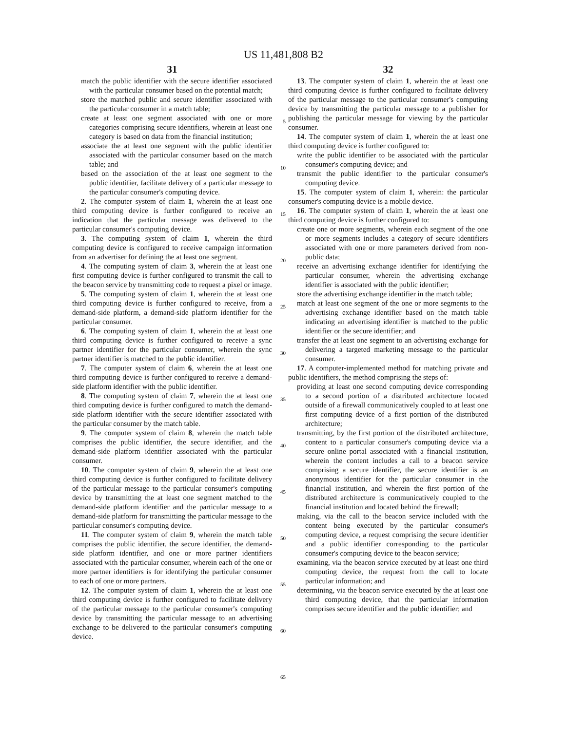US 11,481,808 B2
31
match the public identifier with the secure identifier associated with the particular consumer based on the potential match;
store the matched public and secure identifier associated with the particular consumer in a match table;
create at least one segment associated with one or more categories comprising secure identifiers, wherein at least one category is based on data from the financial institution;
associate the at least one segment with the public identifier associated with the particular consumer based on the match table; and
based on the association of the at least one segment to the public identifier, facilitate delivery of a particular message to the particular consumer's computing device.
2. The computer system of claim 1, wherein the at least one third computing device is further configured to receive an indication that the particular message was delivered to the particular consumer's computing device.
3. The computing system of claim 1, wherein the third computing device is configured to receive campaign information from an advertiser for defining the at least one segment.
4. The computing system of claim 3, wherein the at least one first computing device is further configured to transmit the call to the beacon service by transmitting code to request a pixel or image.
5. The computing system of claim 1, wherein the at least one third computing device is further configured to receive, from a demand-side platform, a demand-side platform identifier for the particular consumer.
6. The computing system of claim 1, wherein the at least one third computing device is further configured to receive a sync partner identifier for the particular consumer, wherein the sync partner identifier is matched to the public identifier.
7. The computer system of claim 6, wherein the at least one third computing device is further configured to receive a demand-side platform identifier with the public identifier.
8. The computing system of claim 7, wherein the at least one third computing device is further configured to match the demand-side platform identifier with the secure identifier associated with the particular consumer by the match table.
9. The computer system of claim 8, wherein the match table comprises the public identifier, the secure identifier, and the demand-side platform identifier associated with the particular consumer.
10. The computer system of claim 9, wherein the at least one third computing device is further configured to facilitate delivery of the particular message to the particular consumer's computing device by transmitting the at least one segment matched to the demand-side platform identifier and the particular message to a demand-side platform for transmitting the particular message to the particular consumer's computing device.
11. The computer system of claim 9, wherein the match table comprises the public identifier, the secure identifier, the demand-side platform identifier, and one or more partner identifiers associated with the particular consumer, wherein each of the one or more partner identifiers is for identifying the particular consumer to each of one or more partners.
12. The computer system of claim 1, wherein the at least one third computing device is further configured to facilitate delivery of the particular message to the particular consumer's computing device by transmitting the particular message to an advertising exchange to be delivered to the particular consumer's computing device.
32
13. The computer system of claim 1, wherein the at least one third computing device is further configured to facilitate delivery of the particular message to the particular consumer's computing device by transmitting the particular message to a publisher for publishing the particular message for viewing by the particular consumer.
14. The computer system of claim 1, wherein the at least one third computing device is further configured to:
write the public identifier to be associated with the particular consumer's computing device; and
transmit the public identifier to the particular consumer's computing device.
15. The computer system of claim 1, wherein: the particular consumer's computing device is a mobile device.
16. The computer system of claim 1, wherein the at least one third computing device is further configured to:
create one or more segments, wherein each segment of the one or more segments includes a category of secure identifiers associated with one or more parameters derived from non-public data;
receive an advertising exchange identifier for identifying the particular consumer, wherein the advertising exchange identifier is associated with the public identifier;
store the advertising exchange identifier in the match table;
match at least one segment of the one or more segments to the advertising exchange identifier based on the match table indicating an advertising identifier is matched to the public identifier or the secure identifier; and
transfer the at least one segment to an advertising exchange for delivering a targeted marketing message to the particular consumer.
17. A computer-implemented method for matching private and public identifiers, the method comprising the steps of:
providing at least one second computing device corresponding to a second portion of a distributed architecture located outside of a firewall communicatively coupled to at least one first computing device of a first portion of the distributed architecture;
transmitting, by the first portion of the distributed architecture, content to a particular consumer's computing device via a secure online portal associated with a financial institution, wherein the content includes a call to a beacon service comprising a secure identifier, the secure identifier is an anonymous identifier for the particular consumer in the financial institution, and wherein the first portion of the distributed architecture is communicatively coupled to the financial institution and located behind the firewall;
making, via the call to the beacon service included with the content being executed by the particular consumer's computing device, a request comprising the secure identifier and a public identifier corresponding to the particular consumer's computing device to the beacon service;
examining, via the beacon service executed by at least one third computing device, the request from the call to locate particular information; and
determining, via the beacon service executed by the at least one third computing device, that the particular information comprises secure identifier and the public identifier; and
5
10
15
20
25
30
35
40
45
50
55
60
65